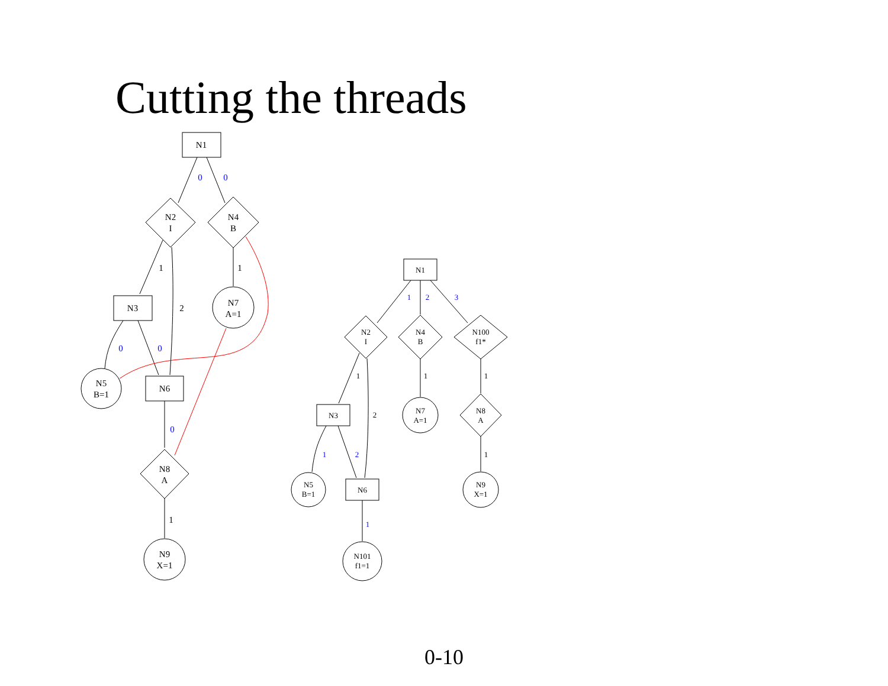Cutting the threads
N1
N2
I
N4
B
N3
N7
A=1
N5
B=1
N6
N8
A
N9
X=1
0
0
0
0
0
1
2
1
1
N1
N2
I
N4
B
N100
f1*
N3
N7
A=1
N8
A
N5
B=1
N6
N9
X=1
N101
f1=1
1
2
3
1
2
1
1
2
1
1
1
0-10